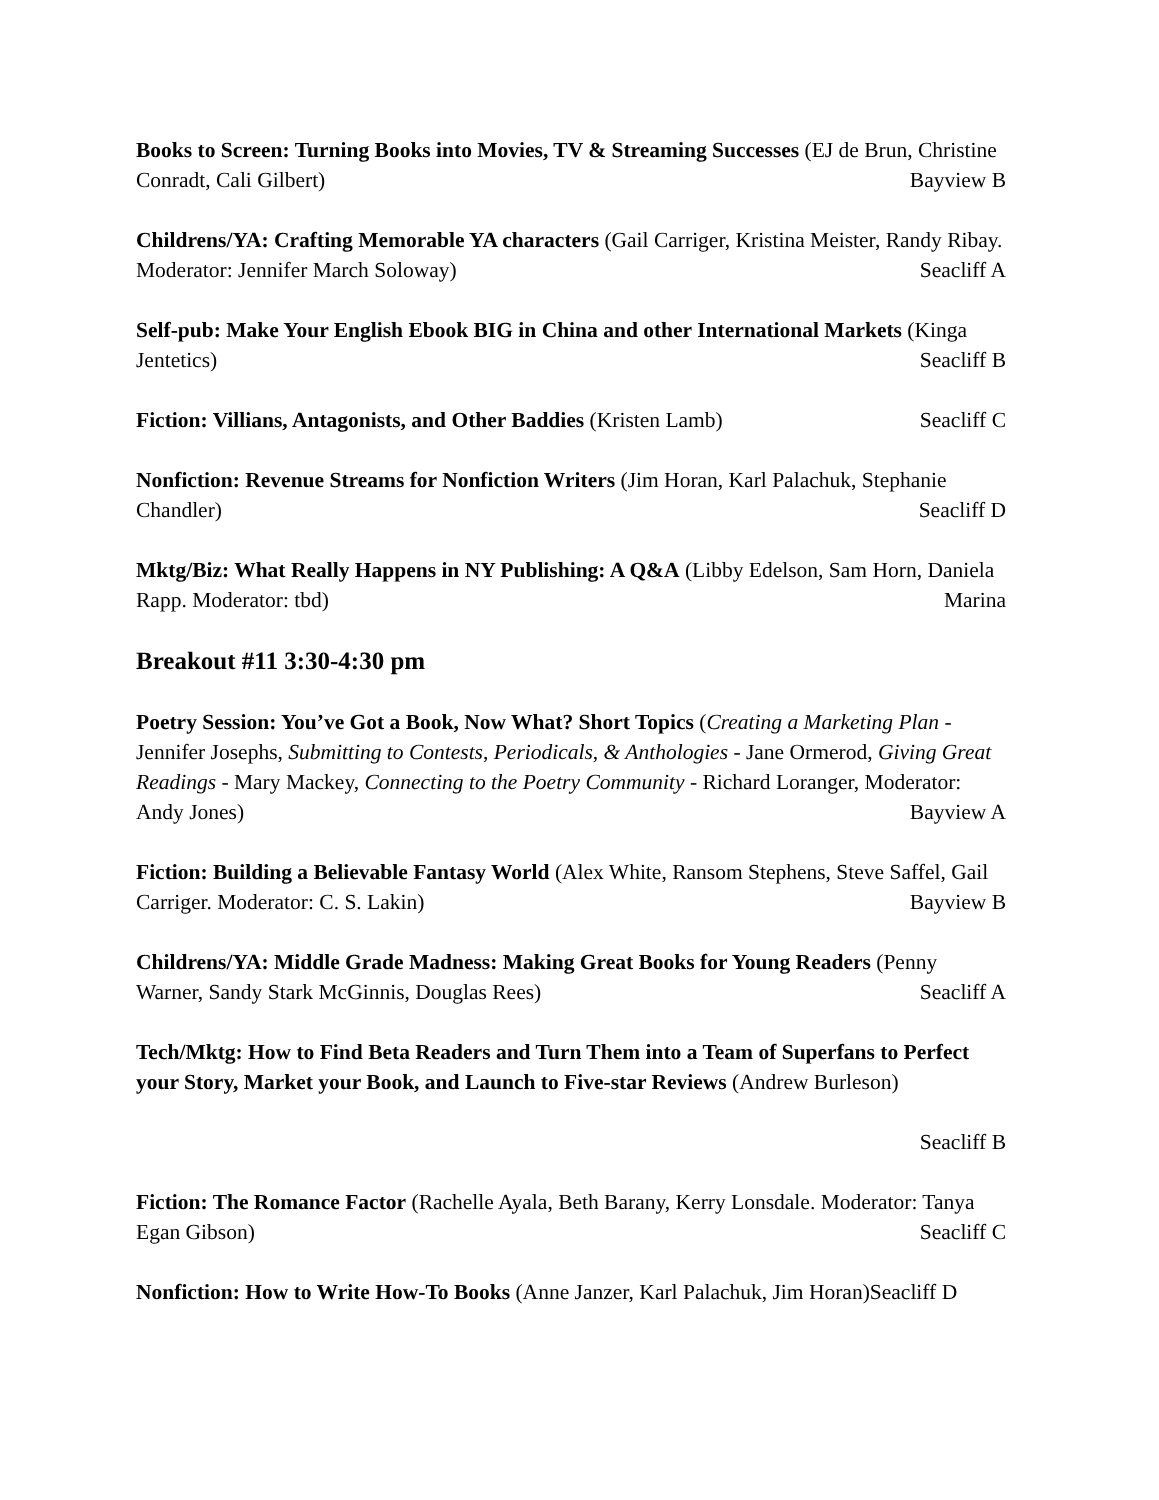Books to Screen: Turning Books into Movies, TV & Streaming Successes (EJ de Brun, Christine Conradt, Cali Gilbert) Bayview B
Childrens/YA: Crafting Memorable YA characters (Gail Carriger, Kristina Meister, Randy Ribay. Moderator: Jennifer March Soloway) Seacliff A
Self-pub: Make Your English Ebook BIG in China and other International Markets (Kinga Jentetics) Seacliff B
Fiction: Villians, Antagonists, and Other Baddies (Kristen Lamb) Seacliff C
Nonfiction: Revenue Streams for Nonfiction Writers (Jim Horan, Karl Palachuk, Stephanie Chandler) Seacliff D
Mktg/Biz: What Really Happens in NY Publishing: A Q&A (Libby Edelson, Sam Horn, Daniela Rapp. Moderator: tbd) Marina
Breakout #11 3:30-4:30 pm
Poetry Session: You’ve Got a Book, Now What? Short Topics (Creating a Marketing Plan - Jennifer Josephs, Submitting to Contests, Periodicals, & Anthologies - Jane Ormerod, Giving Great Readings - Mary Mackey, Connecting to the Poetry Community - Richard Loranger, Moderator: Andy Jones) Bayview A
Fiction: Building a Believable Fantasy World (Alex White, Ransom Stephens, Steve Saffel, Gail Carriger. Moderator: C. S. Lakin) Bayview B
Childrens/YA: Middle Grade Madness: Making Great Books for Young Readers (Penny Warner, Sandy Stark McGinnis, Douglas Rees) Seacliff A
Tech/Mktg: How to Find Beta Readers and Turn Them into a Team of Superfans to Perfect your Story, Market your Book, and Launch to Five-star Reviews (Andrew Burleson)
Seacliff B
Fiction: The Romance Factor (Rachelle Ayala, Beth Barany, Kerry Lonsdale. Moderator: Tanya Egan Gibson) Seacliff C
Nonfiction: How to Write How-To Books (Anne Janzer, Karl Palachuk, Jim Horan)Seacliff D